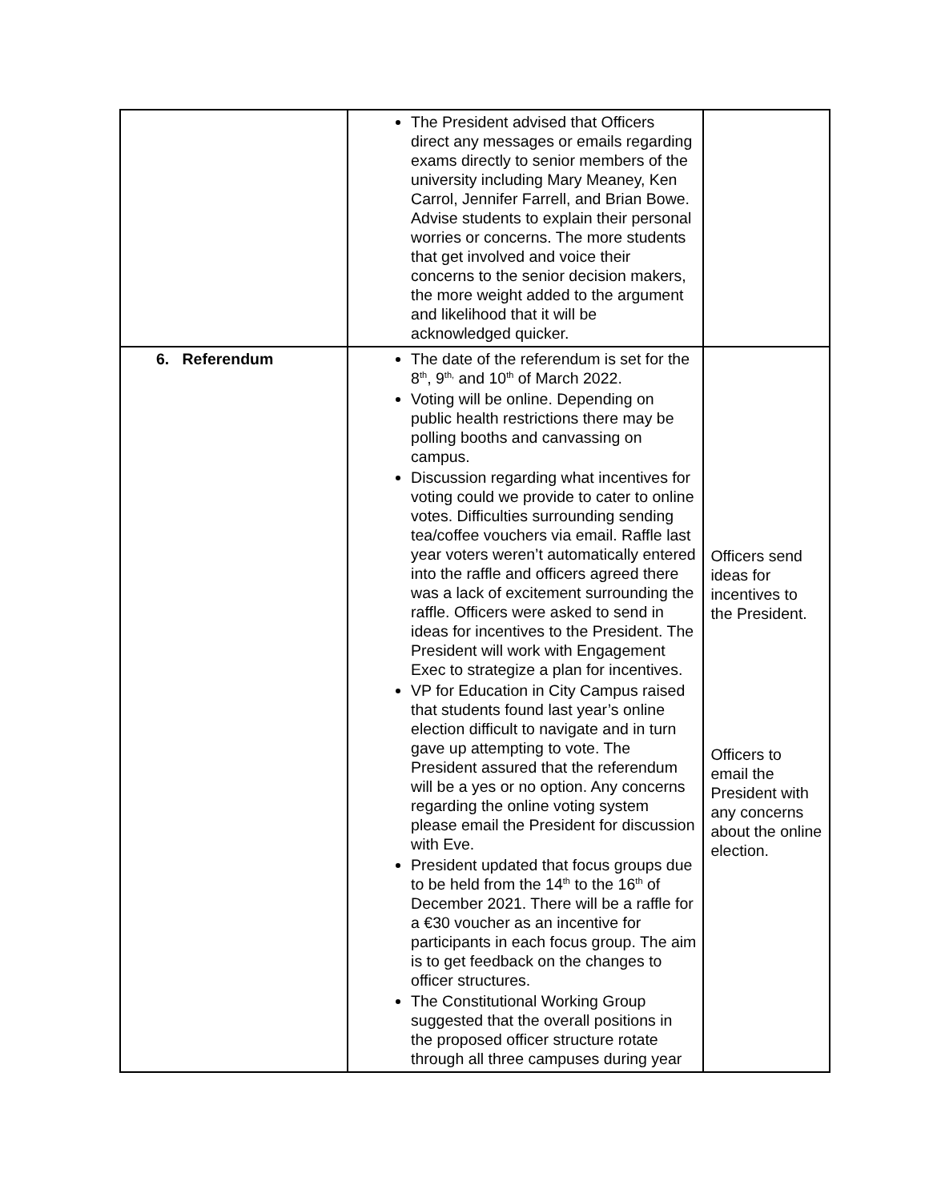| | The President advised that Officers direct any messages or emails regarding exams directly to senior members of the university including Mary Meaney, Ken Carrol, Jennifer Farrell, and Brian Bowe. Advise students to explain their personal worries or concerns. The more students that get involved and voice their concerns to the senior decision makers, the more weight added to the argument and likelihood that it will be acknowledged quicker. | |
| 6. Referendum | The date of the referendum is set for the 8<sup>th</sup>, 9<sup>th,</sup> and 10<sup>th</sup> of March 2022. Voting will be online. Depending on public health restrictions there may be polling booths and canvassing on campus. Discussion regarding what incentives for voting could we provide to cater to online votes. Difficulties surrounding sending tea/coffee vouchers via email. Raffle last year voters weren’t automatically entered into the raffle and officers agreed there was a lack of excitement surrounding the raffle. Officers were asked to send in ideas for incentives to the President. The President will work with Engagement Exec to strategize a plan for incentives. VP for Education in City Campus raised that students found last year’s online election difficult to navigate and in turn gave up attempting to vote. The President assured that the referendum will be a yes or no option. Any concerns regarding the online voting system please email the President for discussion with Eve. President updated that focus groups due to be held from the 14<sup>th</sup> to the 16<sup>th</sup> of December 2021. There will be a raffle for a €30 voucher as an incentive for participants in each focus group. The aim is to get feedback on the changes to officer structures. The Constitutional Working Group suggested that the overall positions in the proposed officer structure rotate through all three campuses during year | Officers send ideas for incentives to the President. Officers to email the President with any concerns about the online election. |